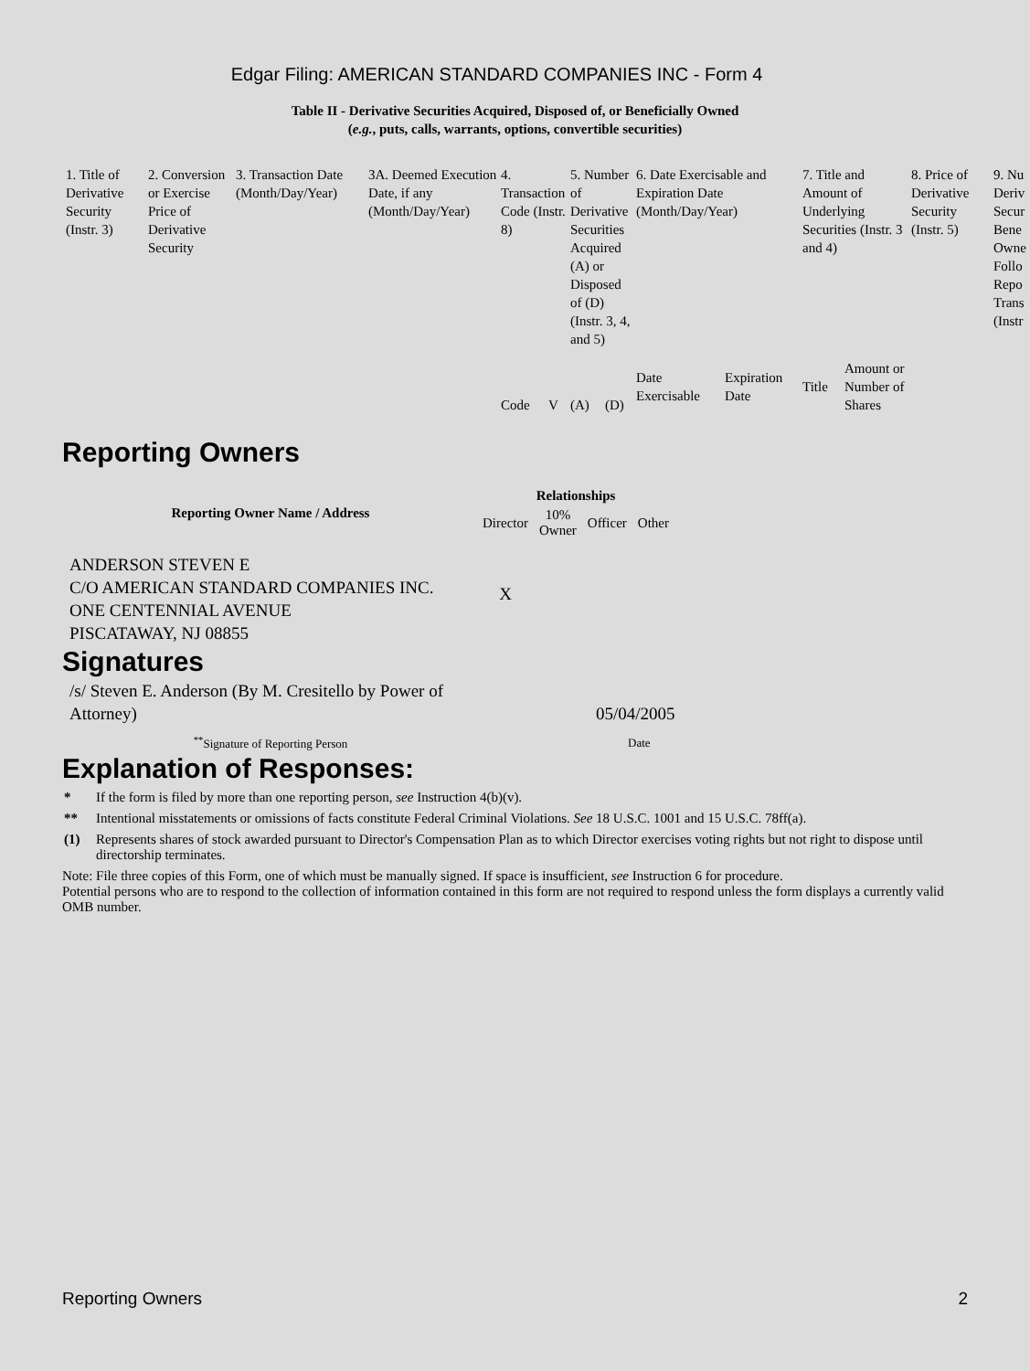Edgar Filing: AMERICAN STANDARD COMPANIES INC - Form 4
Table II - Derivative Securities Acquired, Disposed of, or Beneficially Owned
(e.g., puts, calls, warrants, options, convertible securities)
| 1. Title of Derivative Security (Instr. 3) | 2. Conversion or Exercise Price of Derivative Security | 3. Transaction Date (Month/Day/Year) | 3A. Deemed Execution Date, if any (Month/Day/Year) | 4. Transaction Code (Instr. 8) | | 5. Number of Derivative Securities Acquired (A) or Disposed of (D) (Instr. 3, 4, and 5) | | 6. Date Exercisable and Expiration Date (Month/Day/Year) | | 7. Title and Amount of Underlying Securities (Instr. 3 and 4) | | 8. Price of Derivative Security (Instr. 5) | 9. Nu Deriv Secur Bene Owne Follo Repo Trans (Instr |
| | | | | Code | V | (A) | (D) | Date Exercisable | Expiration Date | Title | Amount or Number of Shares | | |
Reporting Owners
| Reporting Owner Name / Address | Relationships | | | |
| --- | --- | --- | --- | --- |
| | Director | 10% Owner | Officer | Other |
| ANDERSON STEVEN E C/O AMERICAN STANDARD COMPANIES INC. ONE CENTENNIAL AVENUE PISCATAWAY, NJ 08855 | X | | | |
Signatures
| /s/ Steven E. Anderson (By M. Cresitello by Power of Attorney) | 05/04/2005 |
| <sup>**</sup> Signature of Reporting Person | Date |
Explanation of Responses:
* If the form is filed by more than one reporting person, see Instruction 4(b)(v).
** Intentional misstatements or omissions of facts constitute Federal Criminal Violations. See 18 U.S.C. 1001 and 15 U.S.C. 78ff(a).
(1) Represents shares of stock awarded pursuant to Director's Compensation Plan as to which Director exercises voting rights but not right to dispose until directorship terminates.
Note: File three copies of this Form, one of which must be manually signed. If space is insufficient, see Instruction 6 for procedure.
Potential persons who are to respond to the collection of information contained in this form are not required to respond unless the form displays a currently valid OMB number.
Reporting Owners 2